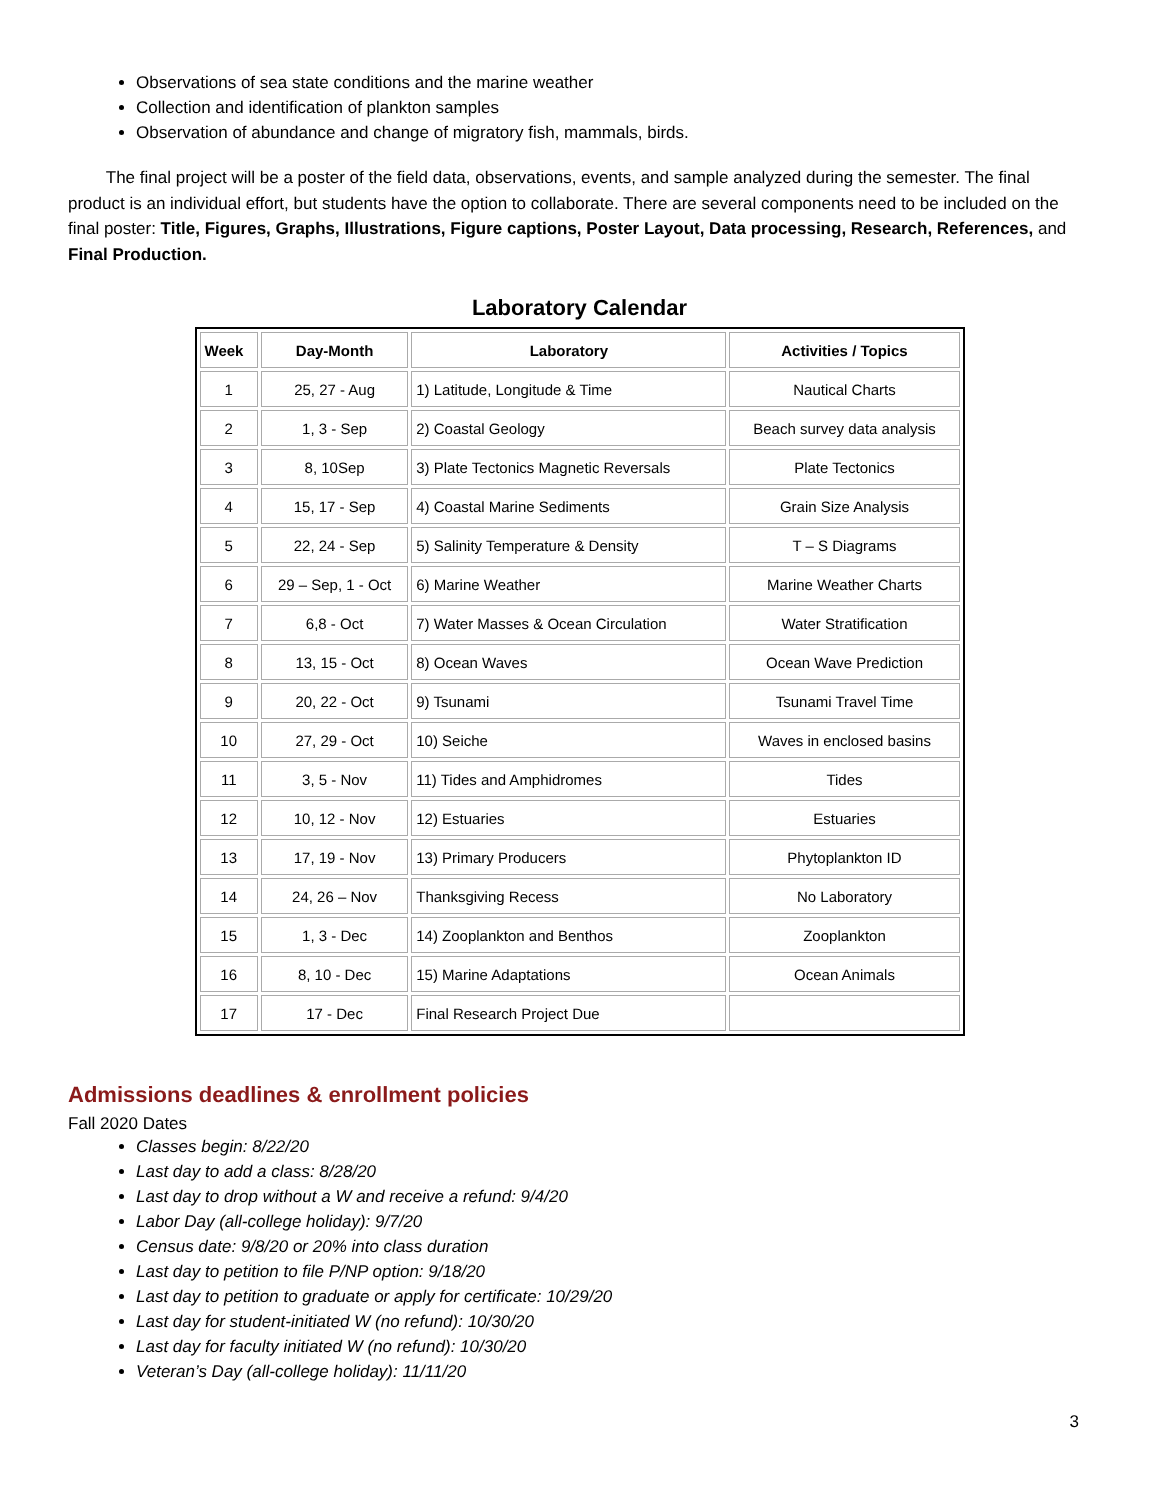Observations of sea state conditions and the marine weather
Collection and identification of plankton samples
Observation of abundance and change of migratory fish, mammals, birds.
The final project will be a poster of the field data, observations, events, and sample analyzed during the semester. The final product is an individual effort, but students have the option to collaborate. There are several components need to be included on the final poster: Title, Figures, Graphs, Illustrations, Figure captions, Poster Layout, Data processing, Research, References, and Final Production.
Laboratory Calendar
| Week | Day-Month | Laboratory | Activities / Topics |
| --- | --- | --- | --- |
| 1 | 25, 27 - Aug | 1) Latitude, Longitude & Time | Nautical Charts |
| 2 | 1, 3 - Sep | 2) Coastal Geology | Beach survey data analysis |
| 3 | 8, 10Sep | 3) Plate Tectonics Magnetic Reversals | Plate Tectonics |
| 4 | 15, 17 - Sep | 4) Coastal Marine Sediments | Grain Size Analysis |
| 5 | 22, 24 - Sep | 5) Salinity Temperature & Density | T – S Diagrams |
| 6 | 29 – Sep, 1 - Oct | 6) Marine Weather | Marine Weather Charts |
| 7 | 6,8 - Oct | 7) Water Masses & Ocean Circulation | Water Stratification |
| 8 | 13, 15 - Oct | 8) Ocean Waves | Ocean Wave Prediction |
| 9 | 20, 22 - Oct | 9) Tsunami | Tsunami Travel Time |
| 10 | 27, 29 - Oct | 10) Seiche | Waves in enclosed basins |
| 11 | 3, 5 - Nov | 11) Tides and Amphidromes | Tides |
| 12 | 10, 12 - Nov | 12) Estuaries | Estuaries |
| 13 | 17, 19 - Nov | 13) Primary Producers | Phytoplankton ID |
| 14 | 24, 26 – Nov | Thanksgiving Recess | No Laboratory |
| 15 | 1, 3 - Dec | 14) Zooplankton and Benthos | Zooplankton |
| 16 | 8, 10 - Dec | 15) Marine Adaptations | Ocean Animals |
| 17 | 17 - Dec | Final Research Project Due | |
Admissions deadlines & enrollment policies
Fall 2020 Dates
Classes begin: 8/22/20
Last day to add a class: 8/28/20
Last day to drop without a W and receive a refund: 9/4/20
Labor Day (all-college holiday): 9/7/20
Census date: 9/8/20 or 20% into class duration
Last day to petition to file P/NP option: 9/18/20
Last day to petition to graduate or apply for certificate: 10/29/20
Last day for student-initiated W (no refund): 10/30/20
Last day for faculty initiated W (no refund): 10/30/20
Veteran’s Day (all-college holiday): 11/11/20
3